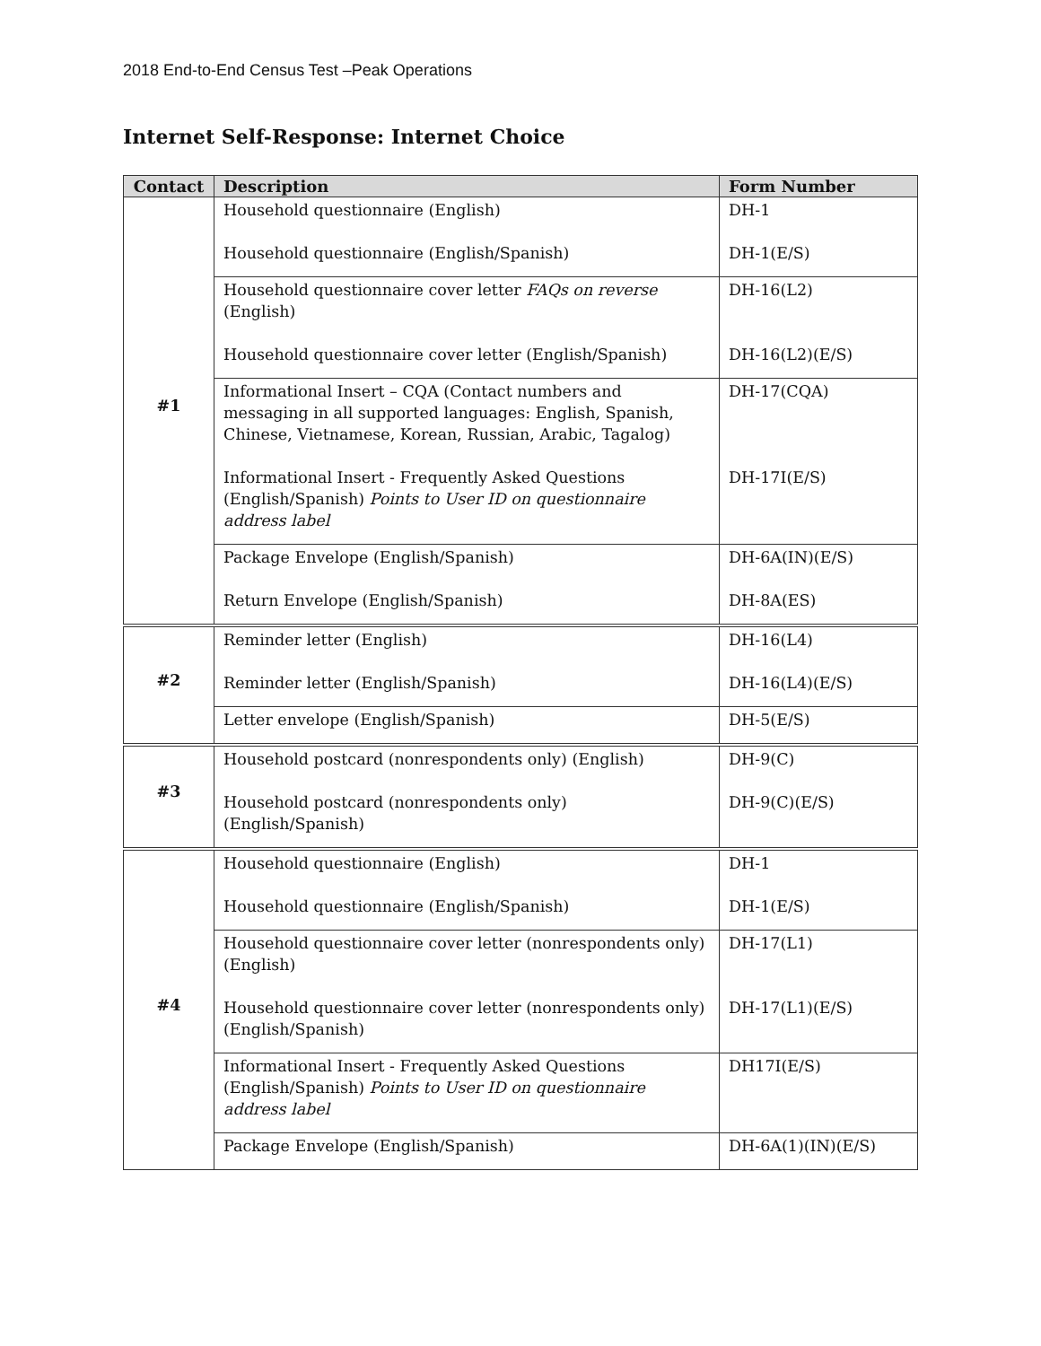2018 End-to-End Census Test –Peak Operations
Internet Self-Response: Internet Choice
| Contact | Description | Form Number |
| --- | --- | --- |
| #1 | Household questionnaire (English) Household questionnaire (English/Spanish) | DH-1 DH-1(E/S) |
| | Household questionnaire cover letter FAQs on reverse (English) Household questionnaire cover letter (English/Spanish) | DH-16(L2) DH-16(L2)(E/S) |
| | Informational Insert – CQA (Contact numbers and messaging in all supported languages: English, Spanish, Chinese, Vietnamese, Korean, Russian, Arabic, Tagalog) Informational Insert - Frequently Asked Questions (English/Spanish) Points to User ID on questionnaire address label | DH-17(CQA) DH-17I(E/S) |
| | Package Envelope (English/Spanish) Return Envelope (English/Spanish) | DH-6A(IN)(E/S) DH-8A(ES) |
| #2 | Reminder letter (English) Reminder letter (English/Spanish) | DH-16(L4) DH-16(L4)(E/S) |
| | Letter envelope (English/Spanish) | DH-5(E/S) |
| #3 | Household postcard (nonrespondents only) (English) Household postcard (nonrespondents only) (English/Spanish) | DH-9(C) DH-9(C)(E/S) |
| #4 | Household questionnaire (English) Household questionnaire (English/Spanish) | DH-1 DH-1(E/S) |
| | Household questionnaire cover letter (nonrespondents only) (English) Household questionnaire cover letter (nonrespondents only) (English/Spanish) | DH-17(L1) DH-17(L1)(E/S) |
| | Informational Insert - Frequently Asked Questions (English/Spanish) Points to User ID on questionnaire address label | DH17I(E/S) |
| | Package Envelope (English/Spanish) | DH-6A(1)(IN)(E/S) |